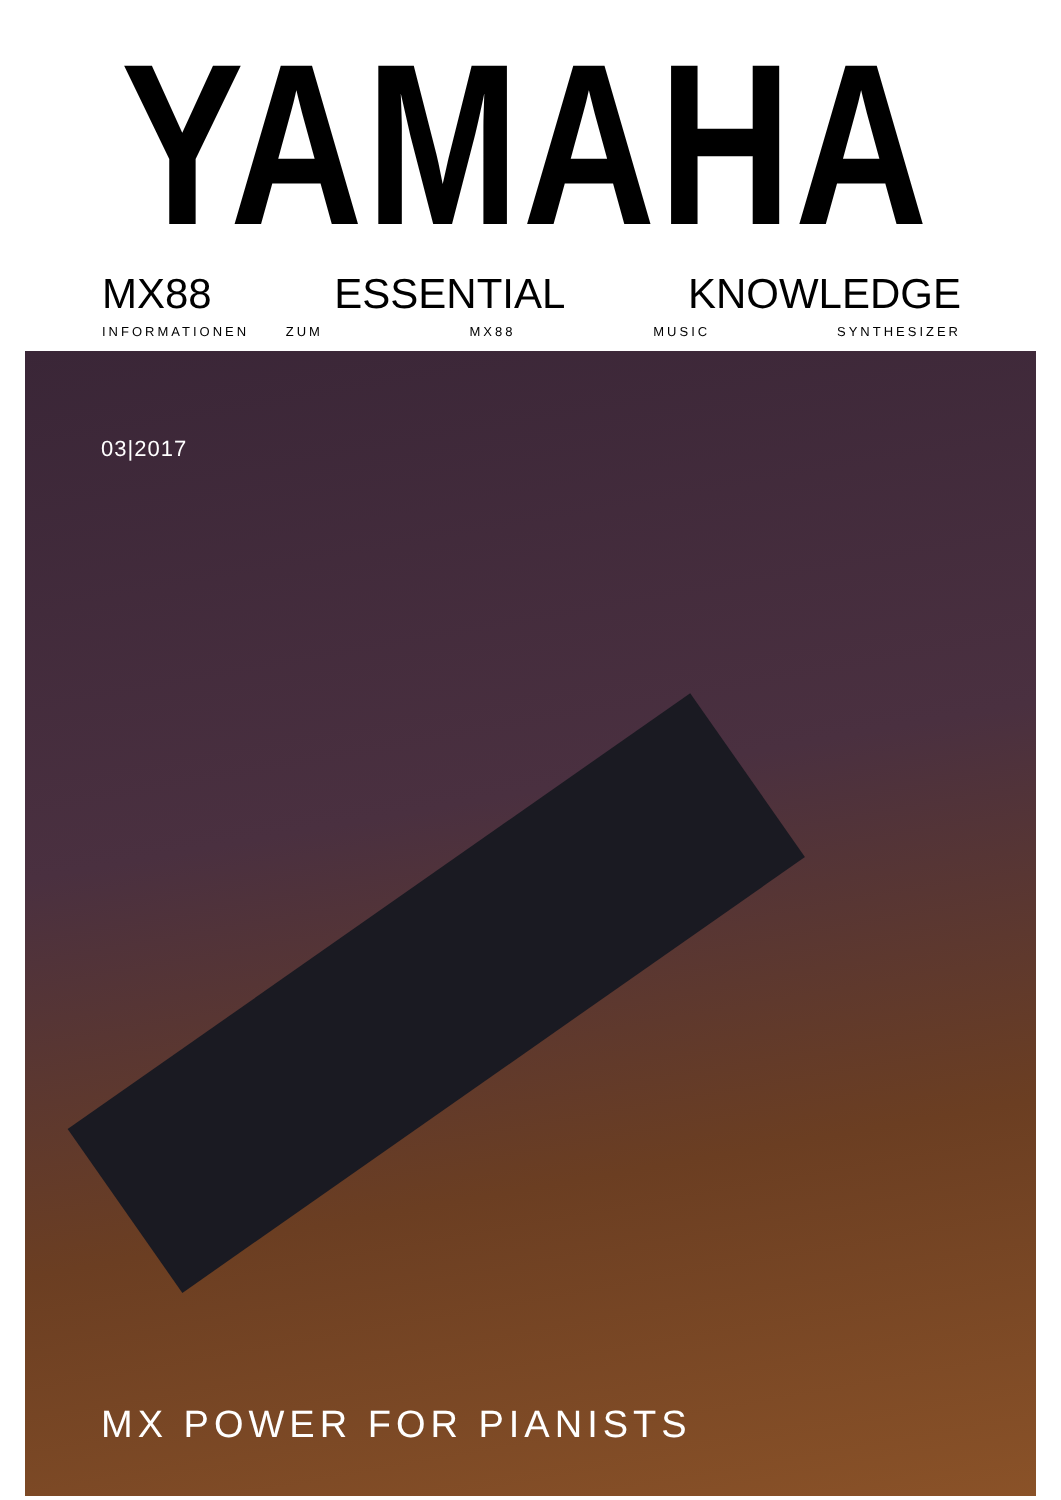YAMAHA
MX88 ESSENTIAL KNOWLEDGE
INFORMATIONEN ZUM MX88 MUSIC SYNTHESIZER
03|2017
MX POWER FOR PIANISTS